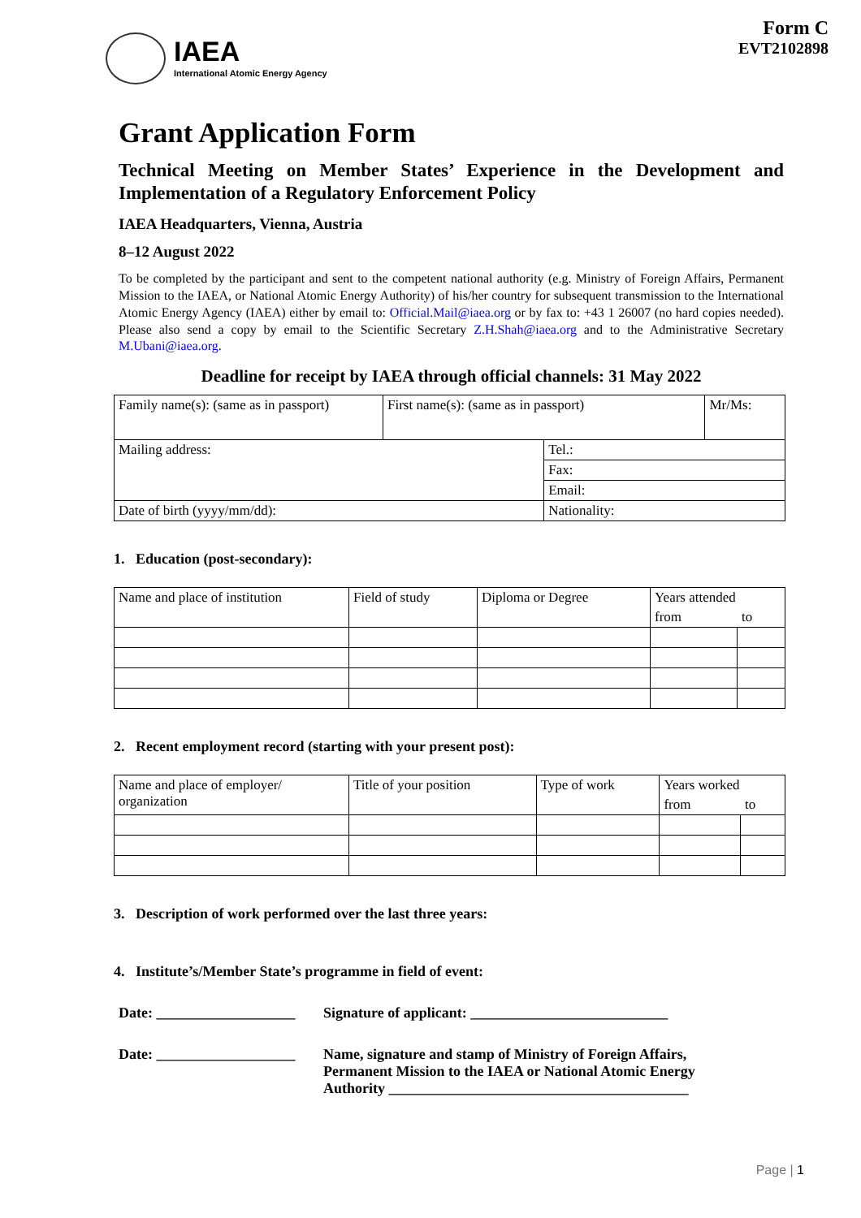IAEA
International Atomic Energy Agency
Form C
EVT2102898
Grant Application Form
Technical Meeting on Member States’ Experience in the Development and Implementation of a Regulatory Enforcement Policy
IAEA Headquarters, Vienna, Austria
8–12 August 2022
To be completed by the participant and sent to the competent national authority (e.g. Ministry of Foreign Affairs, Permanent Mission to the IAEA, or National Atomic Energy Authority) of his/her country for subsequent transmission to the International Atomic Energy Agency (IAEA) either by email to: Official.Mail@iaea.org or by fax to: +43 1 26007 (no hard copies needed). Please also send a copy by email to the Scientific Secretary Z.H.Shah@iaea.org and to the Administrative Secretary M.Ubani@iaea.org.
Deadline for receipt by IAEA through official channels: 31 May 2022
| Family name(s): (same as in passport) | First name(s): (same as in passport) | | Mr/Ms: |
| Mailing address: | | Tel.: | |
| | | Fax: | |
| | | Email: | |
| Date of birth (yyyy/mm/dd): | | Nationality: | |
1. Education (post-secondary):
| Name and place of institution | Field of study | Diploma or Degree | Years attended | |
| | | | from | to |
2. Recent employment record (starting with your present post):
| Name and place of employer/ organization | Title of your position | Type of work | Years worked | |
| | | | from | to |
3. Description of work performed over the last three years:
4. Institute’s/Member State’s programme in field of event:
Date: ___________________
Signature of applicant: ___________________________
Date: ___________________
Name, signature and stamp of Ministry of Foreign Affairs,
Permanent Mission to the IAEA or National Atomic Energy
Authority _________________________________________
Page | 1